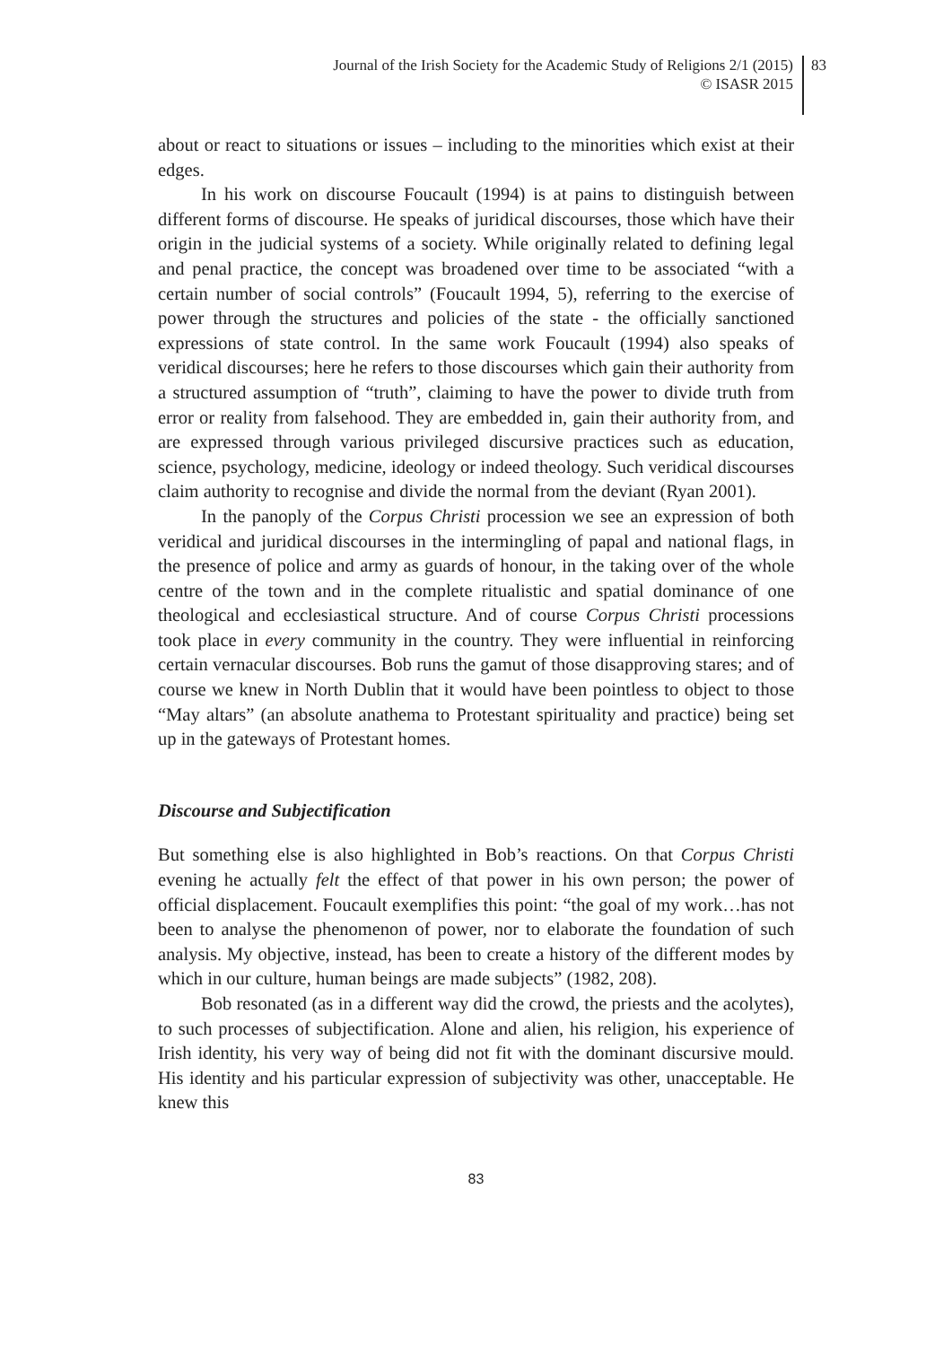Journal of the Irish Society for the Academic Study of Religions 2/1 (2015)
© ISASR 2015
83
about or react to situations or issues – including to the minorities which exist at their edges.
In his work on discourse Foucault (1994) is at pains to distinguish between different forms of discourse. He speaks of juridical discourses, those which have their origin in the judicial systems of a society. While originally related to defining legal and penal practice, the concept was broadened over time to be associated “with a certain number of social controls” (Foucault 1994, 5), referring to the exercise of power through the structures and policies of the state - the officially sanctioned expressions of state control. In the same work Foucault (1994) also speaks of veridical discourses; here he refers to those discourses which gain their authority from a structured assumption of “truth”, claiming to have the power to divide truth from error or reality from falsehood. They are embedded in, gain their authority from, and are expressed through various privileged discursive practices such as education, science, psychology, medicine, ideology or indeed theology. Such veridical discourses claim authority to recognise and divide the normal from the deviant (Ryan 2001).
In the panoply of the Corpus Christi procession we see an expression of both veridical and juridical discourses in the intermingling of papal and national flags, in the presence of police and army as guards of honour, in the taking over of the whole centre of the town and in the complete ritualistic and spatial dominance of one theological and ecclesiastical structure. And of course Corpus Christi processions took place in every community in the country. They were influential in reinforcing certain vernacular discourses. Bob runs the gamut of those disapproving stares; and of course we knew in North Dublin that it would have been pointless to object to those “May altars” (an absolute anathema to Protestant spirituality and practice) being set up in the gateways of Protestant homes.
Discourse and Subjectification
But something else is also highlighted in Bob’s reactions. On that Corpus Christi evening he actually felt the effect of that power in his own person; the power of official displacement. Foucault exemplifies this point: “the goal of my work…has not been to analyse the phenomenon of power, nor to elaborate the foundation of such analysis. My objective, instead, has been to create a history of the different modes by which in our culture, human beings are made subjects” (1982, 208).
Bob resonated (as in a different way did the crowd, the priests and the acolytes), to such processes of subjectification. Alone and alien, his religion, his experience of Irish identity, his very way of being did not fit with the dominant discursive mould. His identity and his particular expression of subjectivity was other, unacceptable. He knew this
83